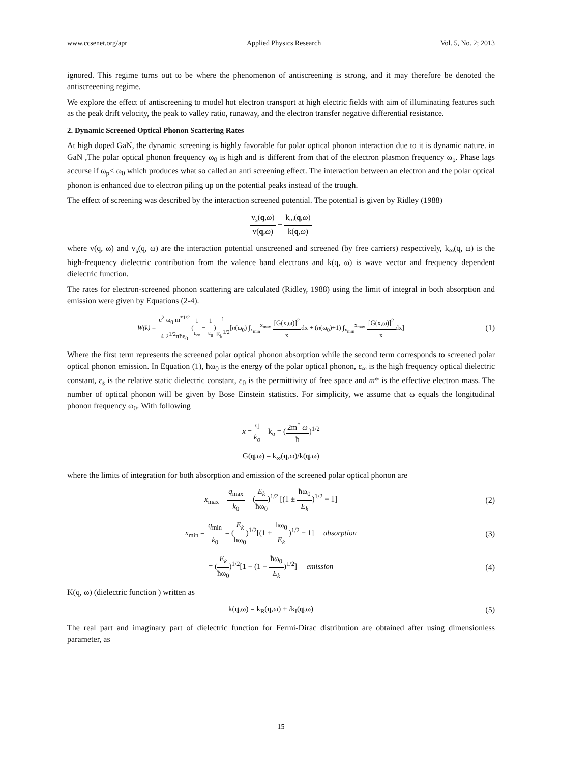www.ccsenet.org/apr Applied Physics Research Vol. 5, No. 2; 2013
ignored. This regime turns out to be where the phenomenon of antiscreening is strong, and it may therefore be denoted the antiscreeening regime.
We explore the effect of antiscreening to model hot electron transport at high electric fields with aim of illuminating features such as the peak drift velocity, the peak to valley ratio, runaway, and the electron transfer negative differential resistance.
2. Dynamic Screened Optical Phonon Scattering Rates
At high doped GaN, the dynamic screening is highly favorable for polar optical phonon interaction due to it is dynamic nature. in GaN ,The polar optical phonon frequency ω<sub>0</sub> is high and is different from that of the electron plasmon frequency ω<sub>p</sub>. Phase lags accurse if ω<sub>p</sub>< ω<sub>0</sub> which produces what so called an anti screening effect. The interaction between an electron and the polar optical phonon is enhanced due to electron piling up on the potential peaks instead of the trough.
The effect of screening was described by the interaction screened potential. The potential is given by Ridley (1988)
v<sub>s</sub>(q,ω) v(q,ω) = k<sub>∞</sub>(q,ω) k(q,ω)
where v(q, ω) and v<sub>s</sub>(q, ω) are the interaction potential unscreened and screened (by free carriers) respectively, k<sub>∞</sub>(q, ω) is the high-frequency dielectric contribution from the valence band electrons and k(q, ω) is wave vector and frequency dependent dielectric function.
The rates for electron-screened phonon scattering are calculated (Ridley, 1988) using the limit of integral in both absorption and emission were given by Equations (2-4).
W(k) = e<sup>2</sup> ω<sub>0</sub> m<sup>*1/2</sup> 4 2<sup>1/2</sup>πħε<sub>0</sub>(1 ε<sub>∞</sub> − 1 ε<sub>s</sub>)1 E<sub>k</sub><sup>1/2</sup>[n(ω<sub>0</sub>) ∫<sub>x<sub>min</sub></sub><sup>x<sub>max</sub></sup> [G(x,ω)]<sup>2</sup> xdx + (n(ω<sub>0</sub>)+1) ∫<sub>x<sub>min</sub></sub><sup>x<sub>max</sub></sup> [G(x,ω)]<sup>2</sup> xdx]
(1)
Where the first term represents the screened polar optical phonon absorption while the second term corresponds to screened polar optical phonon emission. In Equation (1), ħω<sub>0</sub> is the energy of the polar optical phonon, ε<sub>∞</sub> is the high frequency optical dielectric constant, ε<sub>s</sub> is the relative static dielectric constant, ε<sub>0</sub> is the permittivity of free space and m* is the effective electron mass. The number of optical phonon will be given by Bose Einstein statistics. For simplicity, we assume that ω equals the longitudinal phonon frequency ω<sub>0</sub>. With following
x = q k<sub>o</sub> k<sub>o</sub> = (2m<sup>*</sup> ω ħ)<sup>1/2</sup>
G(q,ω) = k<sub>∞</sub>(q,ω)/k(q,ω)
where the limits of integration for both absorption and emission of the screened polar optical phonon are
x<sub>max</sub> = q<sub>max</sub> k<sub>0</sub> = (E<sub>k</sub> ħω<sub>0</sub>)<sup>1/2</sup> [(1 ± ħω<sub>0</sub> E<sub>k</sub>)<sup>1/2</sup> + 1]
(2)
x<sub>min</sub> = q<sub>min</sub> k<sub>0</sub> = (E<sub>k</sub> ħω<sub>0</sub>)<sup>1/2</sup>[(1 + ħω<sub>0</sub> E<sub>k</sub>)<sup>1/2</sup> − 1] absorption
(3)
= (E<sub>k</sub> ħω<sub>0</sub>)<sup>1/2</sup>[1 − (1 − ħω<sub>0</sub> E<sub>k</sub>)<sup>1/2</sup>] emission
(4)
K(q, ω) (dielectric function ) written as
k(q,ω) = k<sub>R</sub>(q,ω) + ik<sub>I</sub>(q,ω) (5)
The real part and imaginary part of dielectric function for Fermi-Dirac distribution are obtained after using dimensionless parameter, as
15